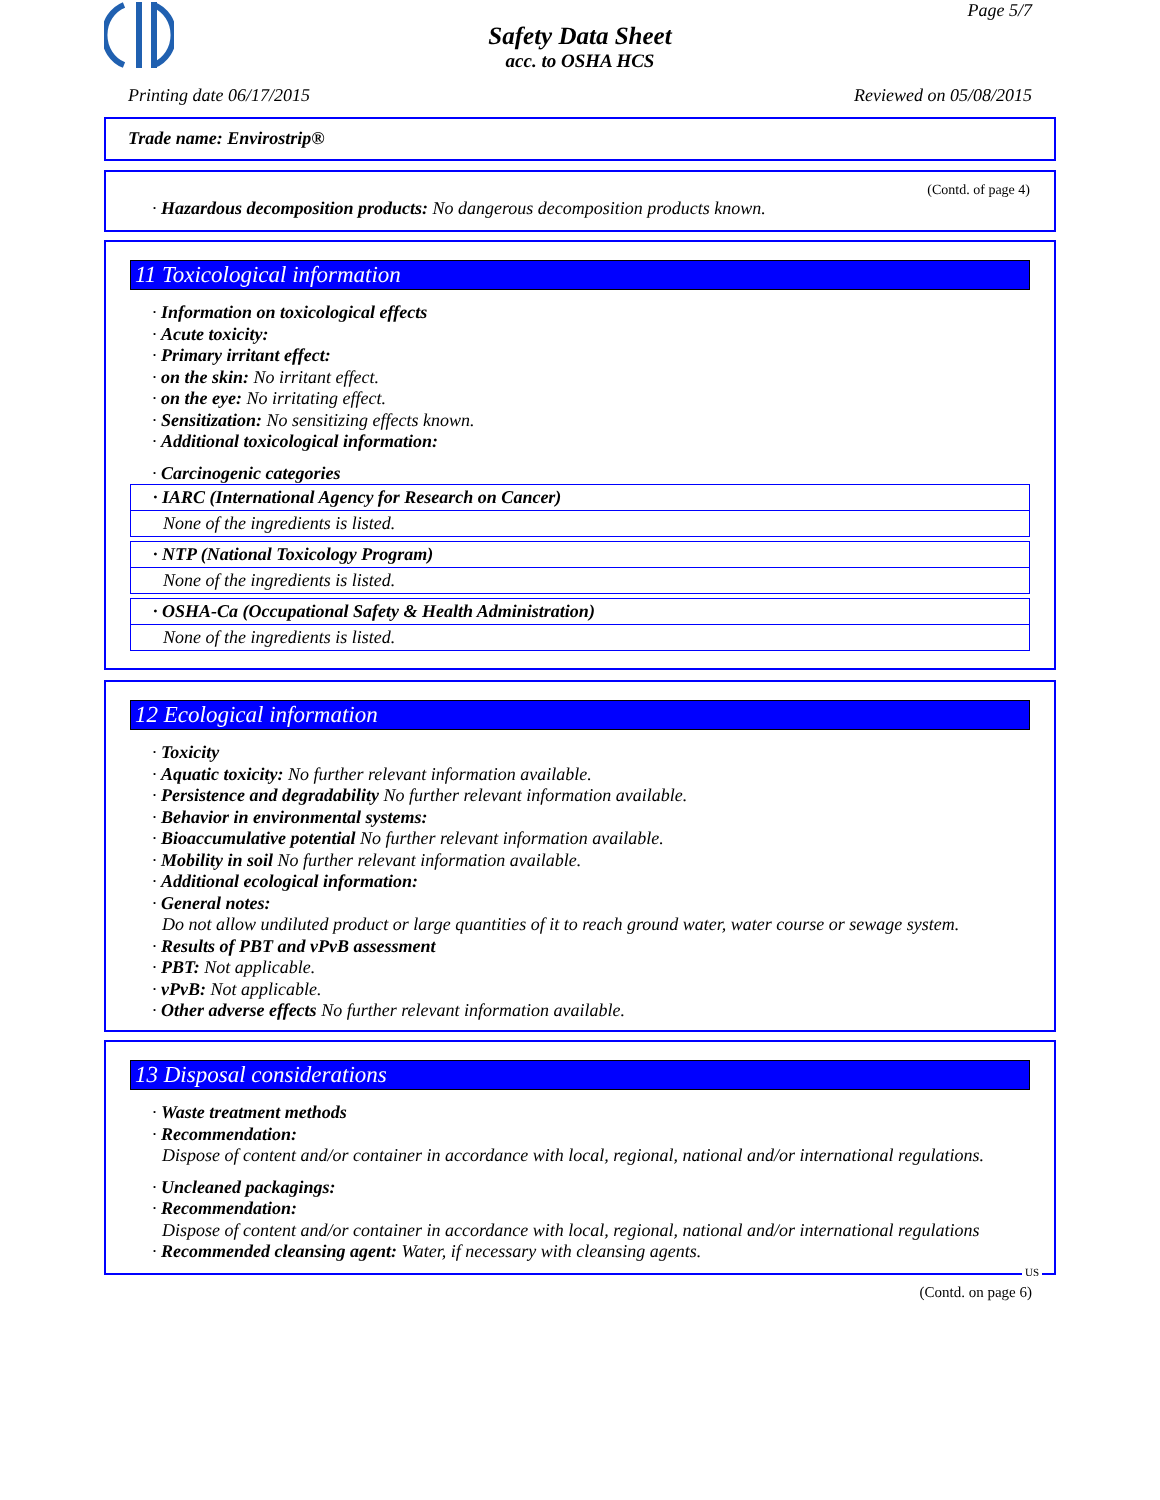Page 5/7
Safety Data Sheet
acc. to OSHA HCS
Printing date 06/17/2015 Reviewed on 05/08/2015
Trade name: Envirostrip®
(Contd. of page 4)
· Hazardous decomposition products: No dangerous decomposition products known.
11 Toxicological information
· Information on toxicological effects
· Acute toxicity:
· Primary irritant effect:
· on the skin: No irritant effect.
· on the eye: No irritating effect.
· Sensitization: No sensitizing effects known.
· Additional toxicological information:
· Carcinogenic categories
· IARC (International Agency for Research on Cancer)
None of the ingredients is listed.
· NTP (National Toxicology Program)
None of the ingredients is listed.
· OSHA-Ca (Occupational Safety & Health Administration)
None of the ingredients is listed.
12 Ecological information
· Toxicity
· Aquatic toxicity: No further relevant information available.
· Persistence and degradability No further relevant information available.
· Behavior in environmental systems:
· Bioaccumulative potential No further relevant information available.
· Mobility in soil No further relevant information available.
· Additional ecological information:
· General notes:
Do not allow undiluted product or large quantities of it to reach ground water, water course or sewage system.
· Results of PBT and vPvB assessment
· PBT: Not applicable.
· vPvB: Not applicable.
· Other adverse effects No further relevant information available.
13 Disposal considerations
· Waste treatment methods
· Recommendation:
Dispose of content and/or container in accordance with local, regional, national and/or international regulations.
· Uncleaned packagings:
· Recommendation:
Dispose of content and/or container in accordance with local, regional, national and/or international regulations
· Recommended cleansing agent: Water, if necessary with cleansing agents.
US
(Contd. on page 6)